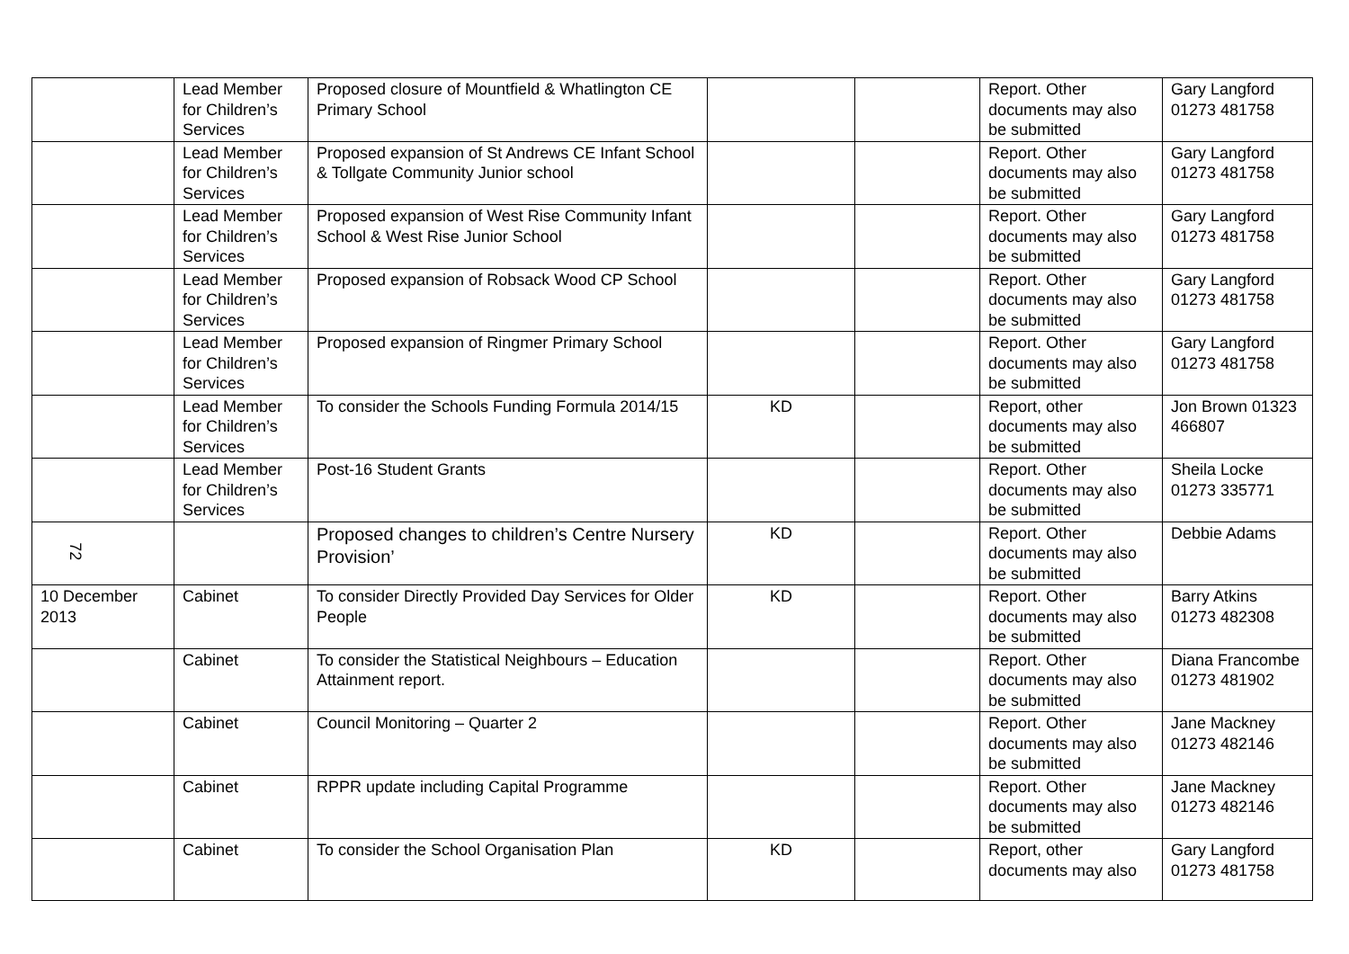| | Lead Member for Children’s Services | Proposed closure of Mountfield & Whatlington CE Primary School | | | Report. Other documents may also be submitted | Gary Langford 01273 481758 |
| | Lead Member for Children’s Services | Proposed expansion of St Andrews CE Infant School & Tollgate Community Junior school | | | Report. Other documents may also be submitted | Gary Langford 01273 481758 |
| | Lead Member for Children’s Services | Proposed expansion of West Rise Community Infant School & West Rise Junior School | | | Report. Other documents may also be submitted | Gary Langford 01273 481758 |
| | Lead Member for Children’s Services | Proposed expansion of Robsack Wood CP School | | | Report. Other documents may also be submitted | Gary Langford 01273 481758 |
| | Lead Member for Children’s Services | Proposed expansion of Ringmer Primary School | | | Report. Other documents may also be submitted | Gary Langford 01273 481758 |
| | Lead Member for Children’s Services | To consider the Schools Funding Formula 2014/15 | KD | | Report, other documents may also be submitted | Jon Brown 01323 466807 |
| 72 | Lead Member for Children’s Services | Post-16 Student Grants | | | Report. Other documents may also be submitted | Sheila Locke 01273 335771 |
| | | Proposed changes to children’s Centre Nursery Provision’ | KD | | Report. Other documents may also be submitted | Debbie Adams |
| 10 December 2013 | Cabinet | To consider Directly Provided Day Services for Older People | KD | | Report. Other documents may also be submitted | Barry Atkins 01273 482308 |
| | Cabinet | To consider the Statistical Neighbours – Education Attainment report. | | | Report. Other documents may also be submitted | Diana Francombe 01273 481902 |
| | Cabinet | Council Monitoring – Quarter 2 | | | Report. Other documents may also be submitted | Jane Mackney 01273 482146 |
| | Cabinet | RPPR update including Capital Programme | | | Report. Other documents may also be submitted | Jane Mackney 01273 482146 |
| | Cabinet | To consider the School Organisation Plan | KD | | Report, other documents may also | Gary Langford 01273 481758 |